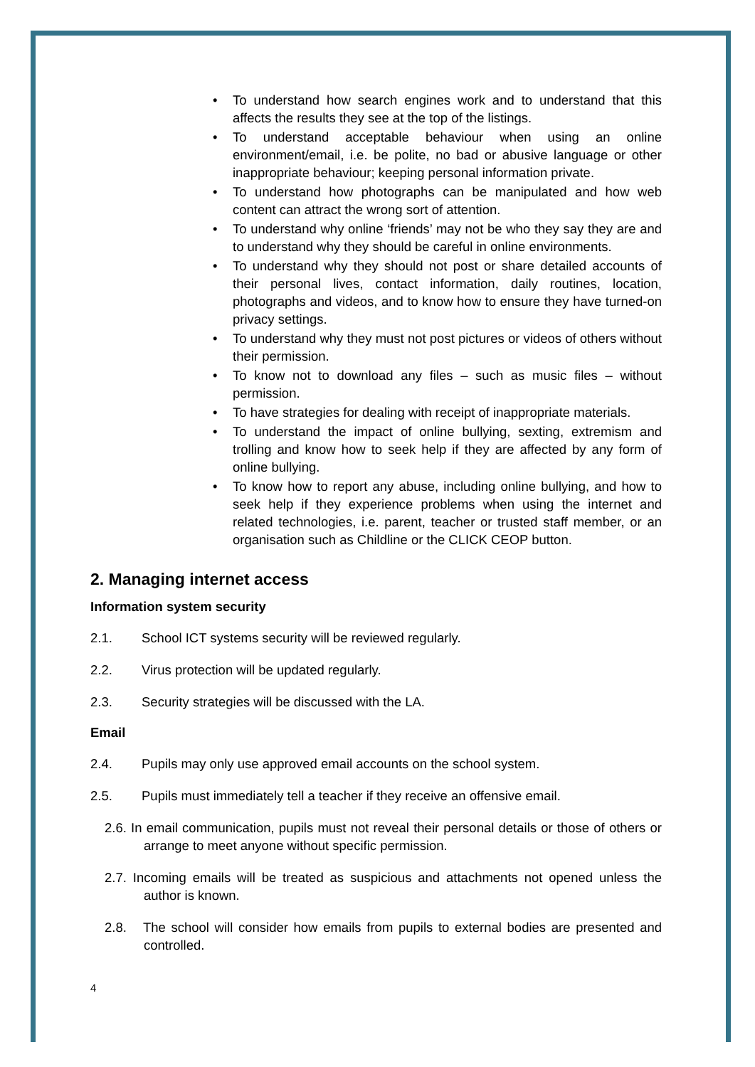• To understand how search engines work and to understand that this affects the results they see at the top of the listings.
• To understand acceptable behaviour when using an online environment/email, i.e. be polite, no bad or abusive language or other inappropriate behaviour; keeping personal information private.
• To understand how photographs can be manipulated and how web content can attract the wrong sort of attention.
• To understand why online ‘friends’ may not be who they say they are and to understand why they should be careful in online environments.
• To understand why they should not post or share detailed accounts of their personal lives, contact information, daily routines, location, photographs and videos, and to know how to ensure they have turned-on privacy settings.
• To understand why they must not post pictures or videos of others without their permission.
• To know not to download any files – such as music files – without permission.
• To have strategies for dealing with receipt of inappropriate materials.
• To understand the impact of online bullying, sexting, extremism and trolling and know how to seek help if they are affected by any form of online bullying.
• To know how to report any abuse, including online bullying, and how to seek help if they experience problems when using the internet and related technologies, i.e. parent, teacher or trusted staff member, or an organisation such as Childline or the CLICK CEOP button.
2. Managing internet access
Information system security
2.1. School ICT systems security will be reviewed regularly.
2.2. Virus protection will be updated regularly.
2.3. Security strategies will be discussed with the LA.
Email
2.4. Pupils may only use approved email accounts on the school system.
2.5. Pupils must immediately tell a teacher if they receive an offensive email.
2.6. In email communication, pupils must not reveal their personal details or those of others or arrange to meet anyone without specific permission.
2.7. Incoming emails will be treated as suspicious and attachments not opened unless the author is known.
2.8. The school will consider how emails from pupils to external bodies are presented and controlled.
4